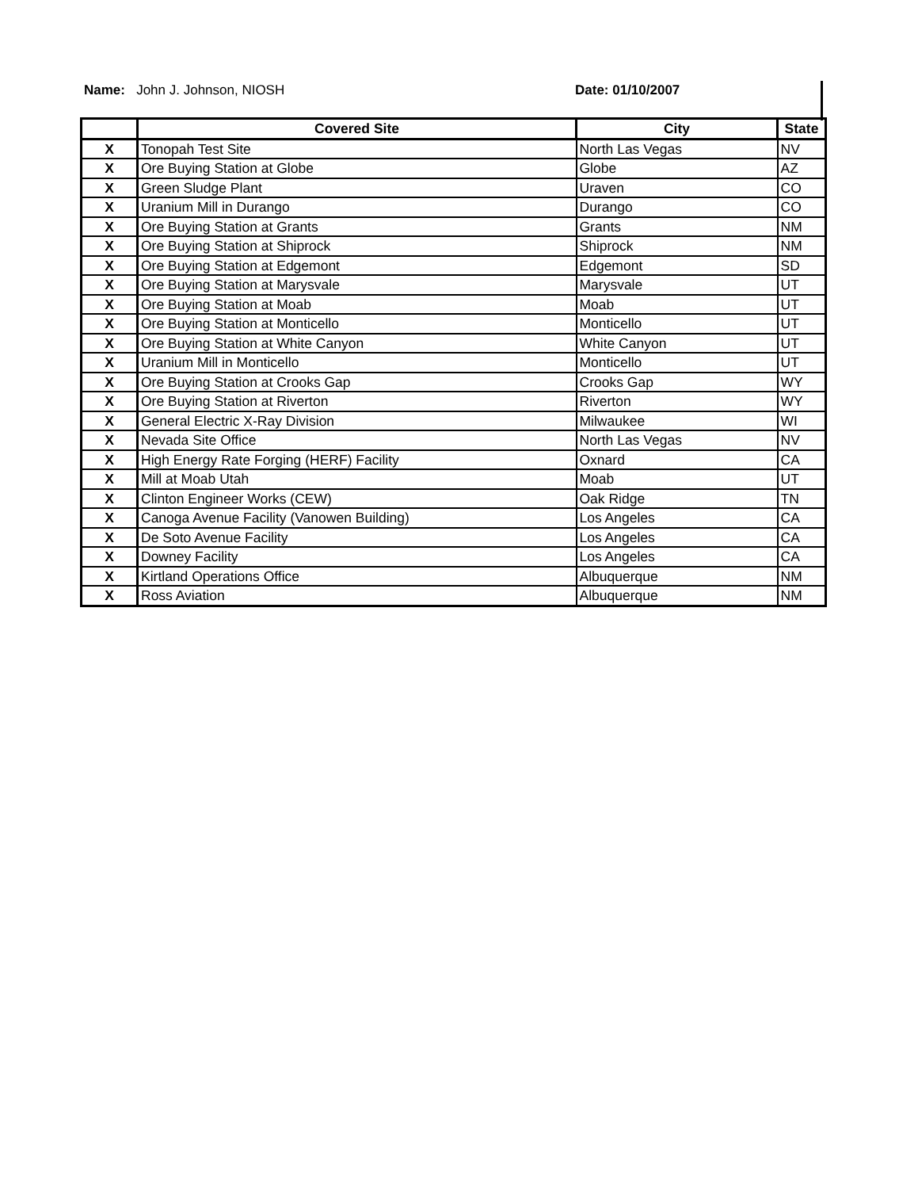Name: John J. Johnson, NIOSH Date: 01/10/2007
| | Covered Site | City | State |
| --- | --- | --- | --- |
| X | Tonopah Test Site | North Las Vegas | NV |
| X | Ore Buying Station at Globe | Globe | AZ |
| X | Green Sludge Plant | Uraven | CO |
| X | Uranium Mill in Durango | Durango | CO |
| X | Ore Buying Station at Grants | Grants | NM |
| X | Ore Buying Station at Shiprock | Shiprock | NM |
| X | Ore Buying Station at Edgemont | Edgemont | SD |
| X | Ore Buying Station at Marysvale | Marysvale | UT |
| X | Ore Buying Station at Moab | Moab | UT |
| X | Ore Buying Station at Monticello | Monticello | UT |
| X | Ore Buying Station at White Canyon | White Canyon | UT |
| X | Uranium Mill in Monticello | Monticello | UT |
| X | Ore Buying Station at Crooks Gap | Crooks Gap | WY |
| X | Ore Buying Station at Riverton | Riverton | WY |
| X | General Electric X-Ray Division | Milwaukee | WI |
| X | Nevada Site Office | North Las Vegas | NV |
| X | High Energy Rate Forging (HERF) Facility | Oxnard | CA |
| X | Mill at Moab Utah | Moab | UT |
| X | Clinton Engineer Works (CEW) | Oak Ridge | TN |
| X | Canoga Avenue Facility (Vanowen Building) | Los Angeles | CA |
| X | De Soto Avenue Facility | Los Angeles | CA |
| X | Downey Facility | Los Angeles | CA |
| X | Kirtland Operations Office | Albuquerque | NM |
| X | Ross Aviation | Albuquerque | NM |